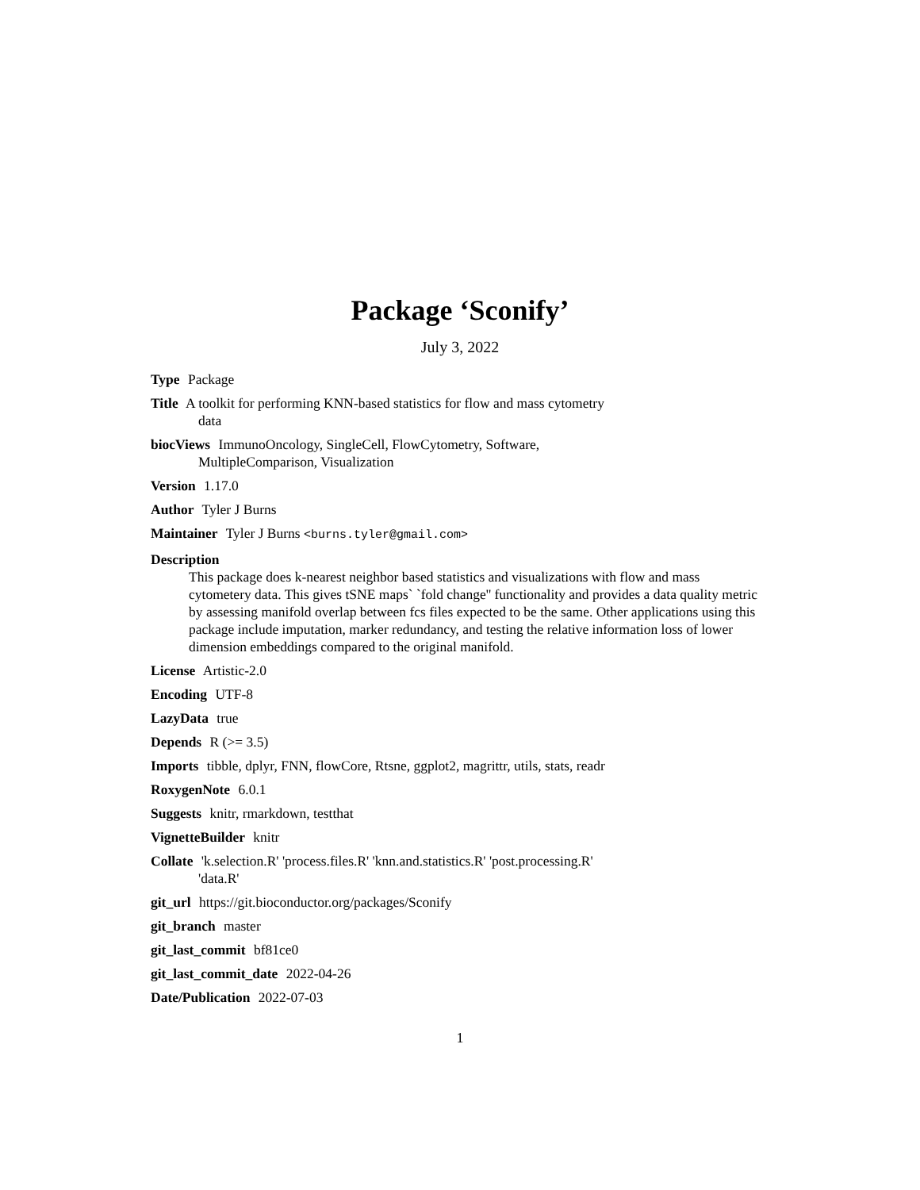Package ‘Sconify’
July 3, 2022
Type Package
Title A toolkit for performing KNN-based statistics for flow and mass cytometry data
biocViews ImmunoOncology, SingleCell, FlowCytometry, Software, MultipleComparison, Visualization
Version 1.17.0
Author Tyler J Burns
Maintainer Tyler J Burns <burns.tyler@gmail.com>
Description
This package does k-nearest neighbor based statistics and visualizations with flow and mass cytometery data. This gives tSNE maps` `fold change'' functionality and provides a data quality metric by assessing manifold overlap between fcs files expected to be the same. Other applications using this package include imputation, marker redundancy, and testing the relative information loss of lower dimension embeddings compared to the original manifold.
License Artistic-2.0
Encoding UTF-8
LazyData true
Depends R (>= 3.5)
Imports tibble, dplyr, FNN, flowCore, Rtsne, ggplot2, magrittr, utils, stats, readr
RoxygenNote 6.0.1
Suggests knitr, rmarkdown, testthat
VignetteBuilder knitr
Collate 'k.selection.R' 'process.files.R' 'knn.and.statistics.R' 'post.processing.R' 'data.R'
git_url https://git.bioconductor.org/packages/Sconify
git_branch master
git_last_commit bf81ce0
git_last_commit_date 2022-04-26
Date/Publication 2022-07-03
1